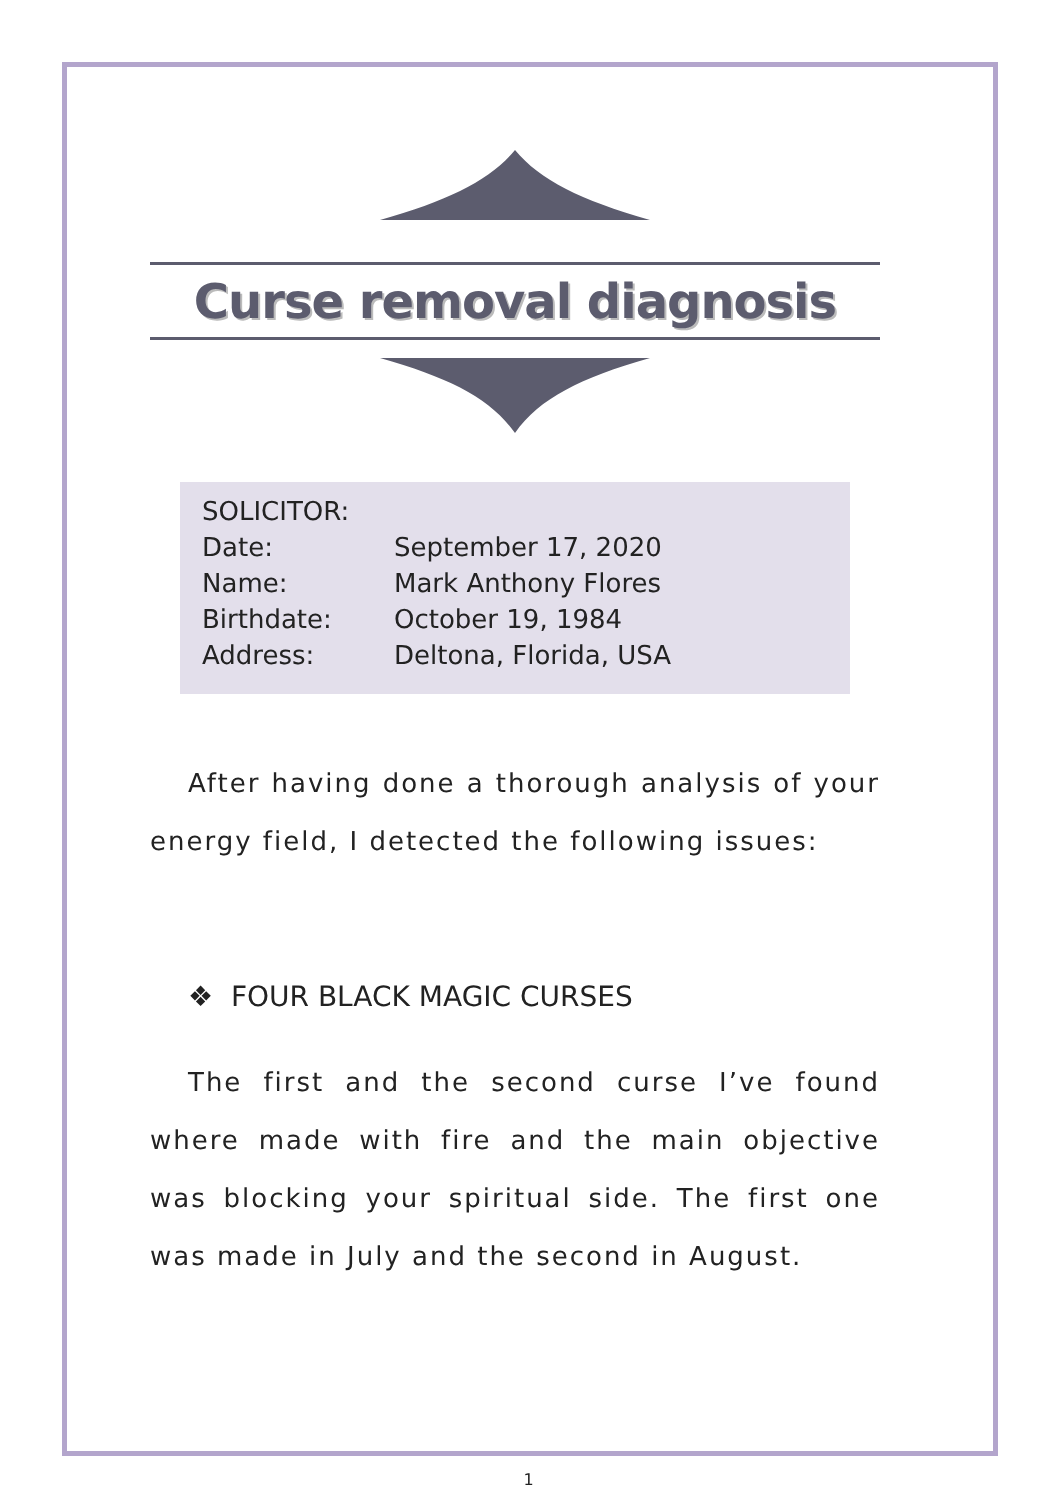Curse removal diagnosis
| SOLICITOR: | |
| Date: | September 17, 2020 |
| Name: | Mark Anthony Flores |
| Birthdate: | October 19, 1984 |
| Address: | Deltona, Florida, USA |
After having done a thorough analysis of your energy field, I detected the following issues:
❖ FOUR BLACK MAGIC CURSES
The first and the second curse I’ve found where made with fire and the main objective was blocking your spiritual side. The first one was made in July and the second in August.
1